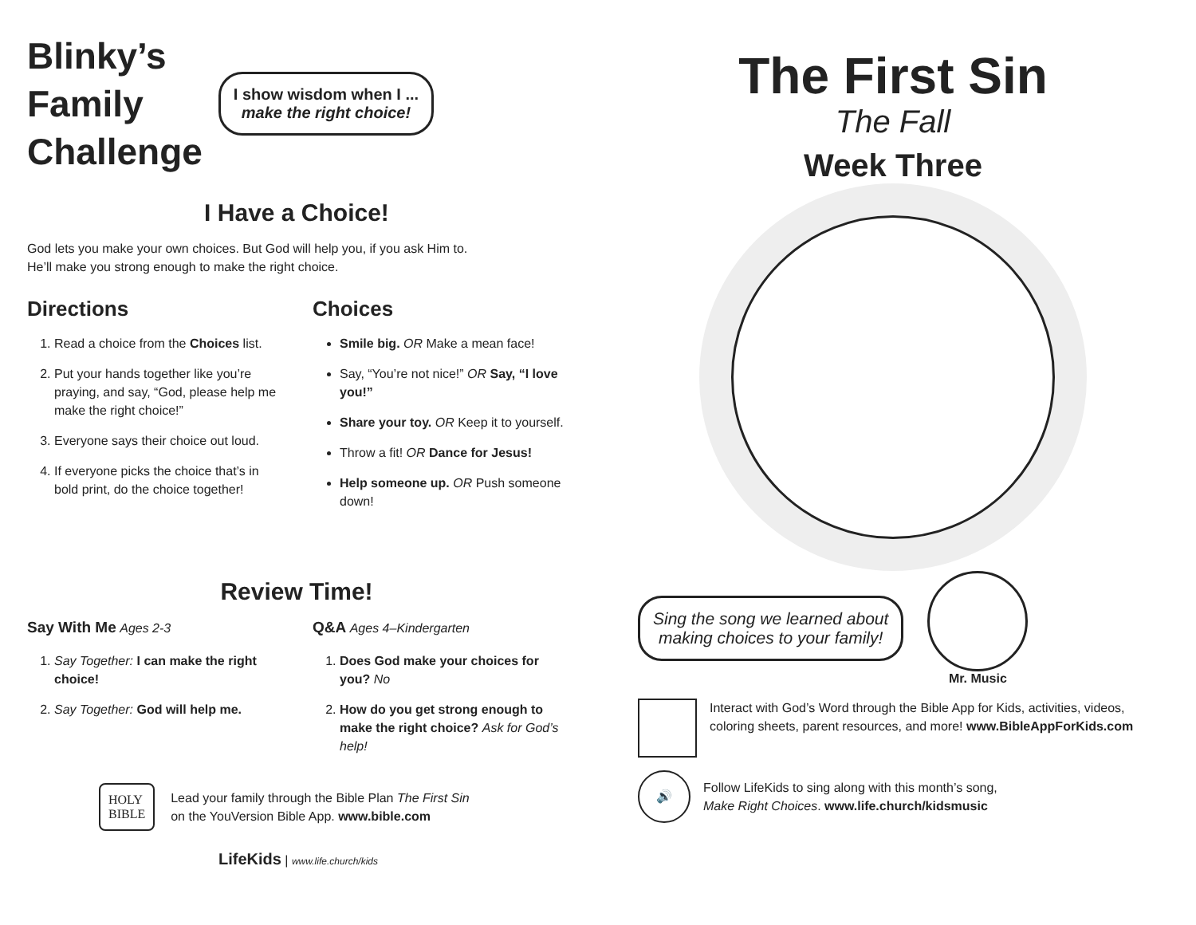Blinky’s
Family
Challenge
I show wisdom when I ...
make the right choice!
I Have a Choice!
God lets you make your own choices. But God will help you, if you ask Him to.
He’ll make you strong enough to make the right choice.
Directions
1. Read a choice from the Choices list.
2. Put your hands together like you’re praying, and say, “God, please help me make the right choice!”
3. Everyone says their choice out loud.
4. If everyone picks the choice that’s in bold print, do the choice together!
Choices
Smile big. OR Make a mean face!
Say, “You’re not nice!” OR Say, “I love you!”
Share your toy. OR Keep it to yourself.
Throw a fit! OR Dance for Jesus!
Help someone up. OR Push someone down!
Review Time!
Say With Me Ages 2-3
1. Say Together: I can make the right choice!
2. Say Together: God will help me.
Q&A Ages 4–Kindergarten
1. Does God make your choices for you? No
2. How do you get strong enough to make the right choice? Ask for God’s help!
HOLY
BIBLE
Lead your family through the Bible Plan The First Sin
on the YouVersion Bible App. www.bible.com
LifeKids | www.life.church/kids
The First Sin
The Fall
Week Three
Sing the song we learned about
making choices to your family!
Mr. Music
Interact with God’s Word through the Bible App for Kids, activities, videos, coloring sheets, parent resources, and more! www.BibleAppForKids.com
🔊
Follow LifeKids to sing along with this month’s song,
Make Right Choices. www.life.church/kidsmusic